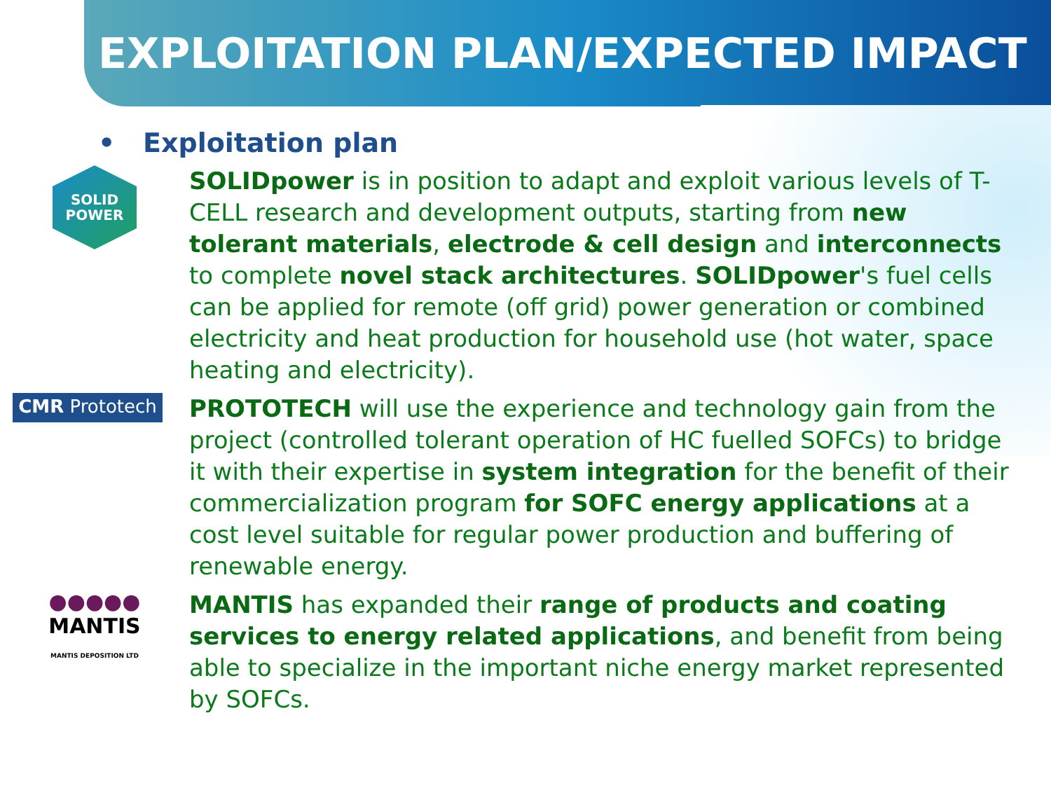EXPLOITATION PLAN/EXPECTED IMPACT
• Exploitation plan
SOLID
POWER
SOLIDpower is in position to adapt and exploit various levels of T-CELL research and development outputs, starting from new tolerant materials, electrode & cell design and interconnects to complete novel stack architectures. SOLIDpower's fuel cells can be applied for remote (off grid) power generation or combined electricity and heat production for household use (hot water, space heating and electricity).
CMR Prototech
PROTOTECH will use the experience and technology gain from the project (controlled tolerant operation of HC fuelled SOFCs) to bridge it with their expertise in system integration for the benefit of their commercialization program for SOFC energy applications at a cost level suitable for regular power production and buffering of renewable energy.
●●●●●
MANTIS
MANTIS DEPOSITION LTD
MANTIS has expanded their range of products and coating services to energy related applications, and benefit from being able to specialize in the important niche energy market represented by SOFCs.